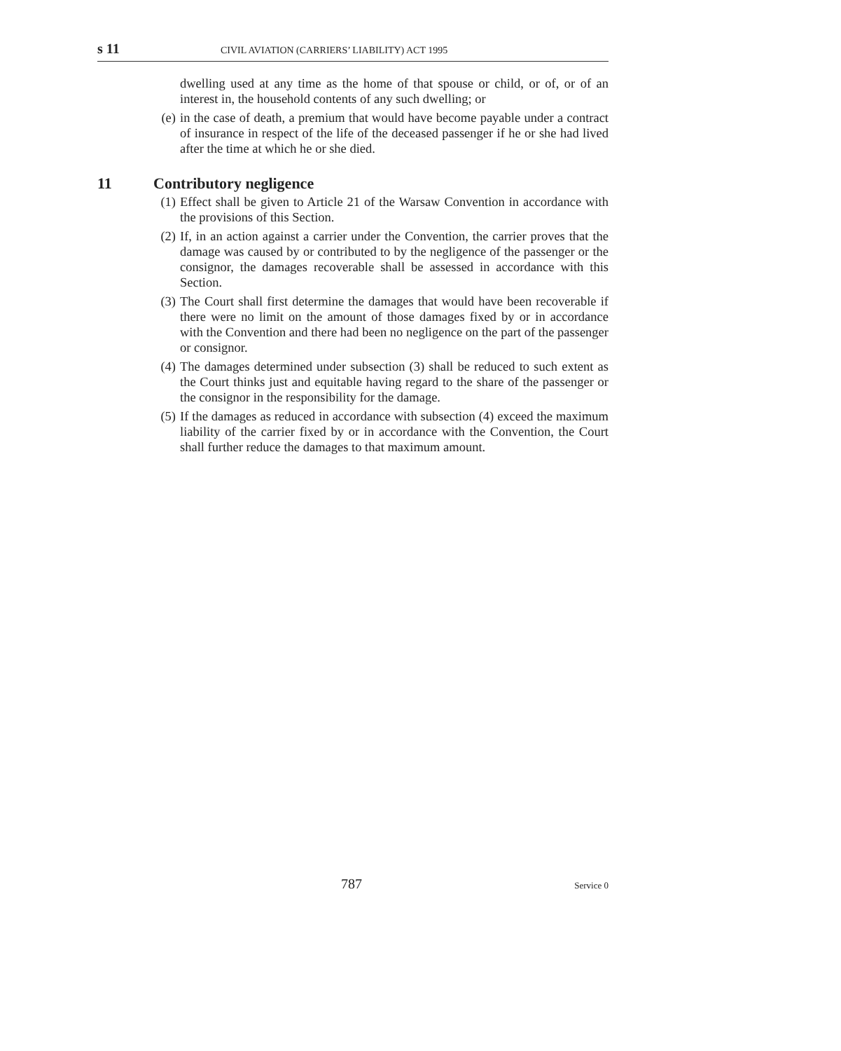s 11 CIVIL AVIATION (CARRIERS’ LIABILITY) ACT 1995
dwelling used at any time as the home of that spouse or child, or of, or of an interest in, the household contents of any such dwelling; or
(e) in the case of death, a premium that would have become payable under a contract of insurance in respect of the life of the deceased passenger if he or she had lived after the time at which he or she died.
11 Contributory negligence
(1) Effect shall be given to Article 21 of the Warsaw Convention in accordance with the provisions of this Section.
(2) If, in an action against a carrier under the Convention, the carrier proves that the damage was caused by or contributed to by the negligence of the passenger or the consignor, the damages recoverable shall be assessed in accordance with this Section.
(3) The Court shall first determine the damages that would have been recoverable if there were no limit on the amount of those damages fixed by or in accordance with the Convention and there had been no negligence on the part of the passenger or consignor.
(4) The damages determined under subsection (3) shall be reduced to such extent as the Court thinks just and equitable having regard to the share of the passenger or the consignor in the responsibility for the damage.
(5) If the damages as reduced in accordance with subsection (4) exceed the maximum liability of the carrier fixed by or in accordance with the Convention, the Court shall further reduce the damages to that maximum amount.
787 Service 0